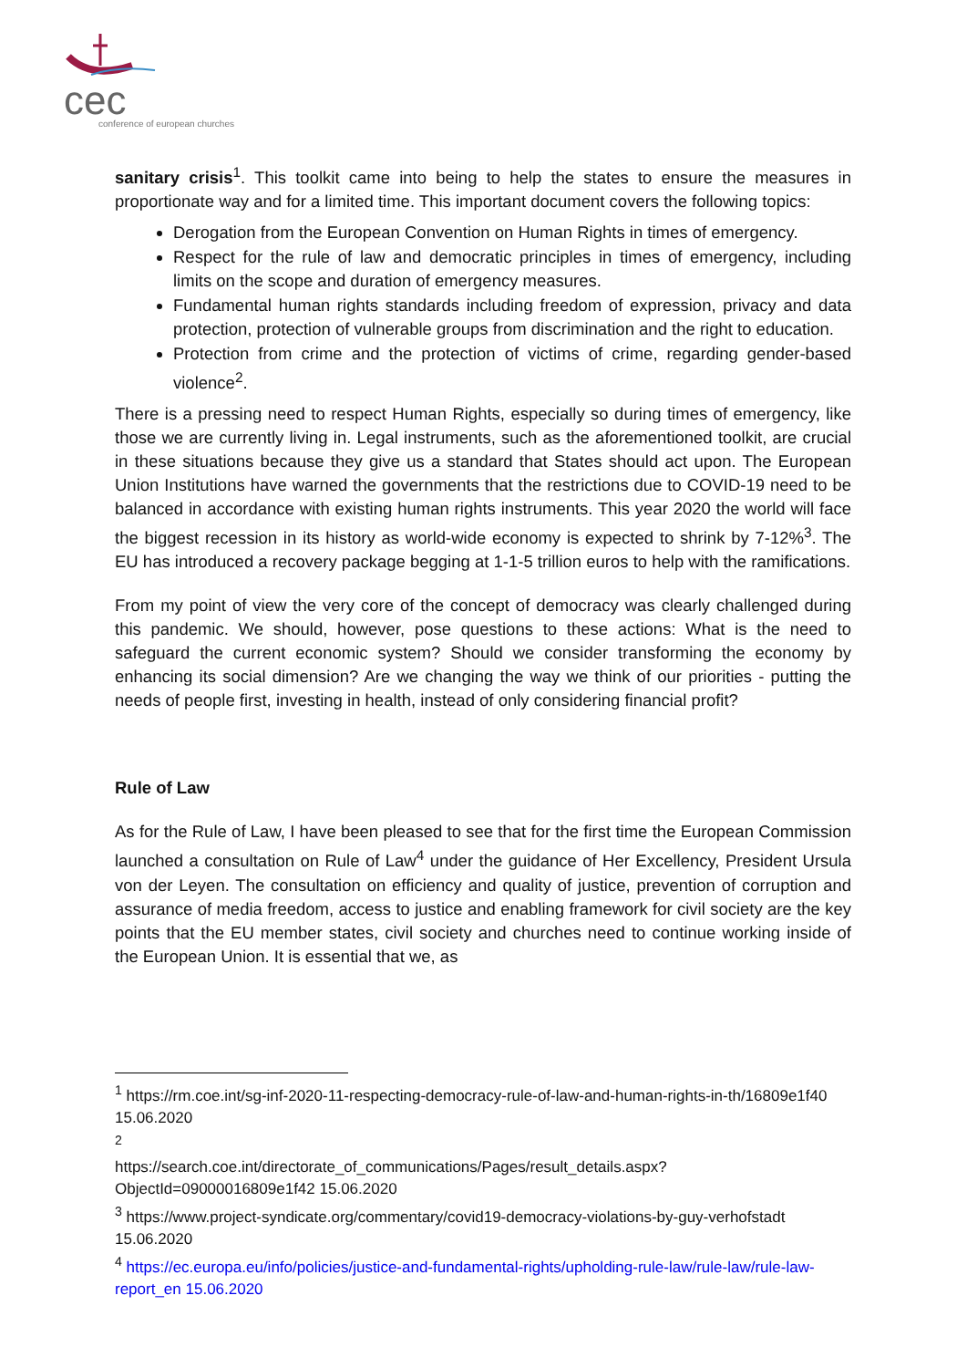cec
conference of european churches
sanitary crisis<sup>1</sup>. This toolkit came into being to help the states to ensure the measures in proportionate way and for a limited time. This important document covers the following topics:
Derogation from the European Convention on Human Rights in times of emergency.
Respect for the rule of law and democratic principles in times of emergency, including limits on the scope and duration of emergency measures.
Fundamental human rights standards including freedom of expression, privacy and data protection, protection of vulnerable groups from discrimination and the right to education.
Protection from crime and the protection of victims of crime, regarding gender-based violence<sup>2</sup>.
There is a pressing need to respect Human Rights, especially so during times of emergency, like those we are currently living in. Legal instruments, such as the aforementioned toolkit, are crucial in these situations because they give us a standard that States should act upon. The European Union Institutions have warned the governments that the restrictions due to COVID-19 need to be balanced in accordance with existing human rights instruments. This year 2020 the world will face the biggest recession in its history as world-wide economy is expected to shrink by 7-12%<sup>3</sup>. The EU has introduced a recovery package begging at 1-1-5 trillion euros to help with the ramifications.
From my point of view the very core of the concept of democracy was clearly challenged during this pandemic. We should, however, pose questions to these actions: What is the need to safeguard the current economic system? Should we consider transforming the economy by enhancing its social dimension? Are we changing the way we think of our priorities - putting the needs of people first, investing in health, instead of only considering financial profit?
Rule of Law
As for the Rule of Law, I have been pleased to see that for the first time the European Commission launched a consultation on Rule of Law<sup>4</sup> under the guidance of Her Excellency, President Ursula von der Leyen. The consultation on efficiency and quality of justice, prevention of corruption and assurance of media freedom, access to justice and enabling framework for civil society are the key points that the EU member states, civil society and churches need to continue working inside of the European Union. It is essential that we, as
<sup>1</sup> https://rm.coe.int/sg-inf-2020-11-respecting-democracy-rule-of-law-and-human-rights-in-th/16809e1f40 15.06.2020
<sup>2</sup>
https://search.coe.int/directorate_of_communications/Pages/result_details.aspx?ObjectId=09000016809e1f42 15.06.2020
<sup>3</sup> https://www.project-syndicate.org/commentary/covid19-democracy-violations-by-guy-verhofstadt 15.06.2020
<sup>4</sup> https://ec.europa.eu/info/policies/justice-and-fundamental-rights/upholding-rule-law/rule-law/rule-law-report_en 15.06.2020